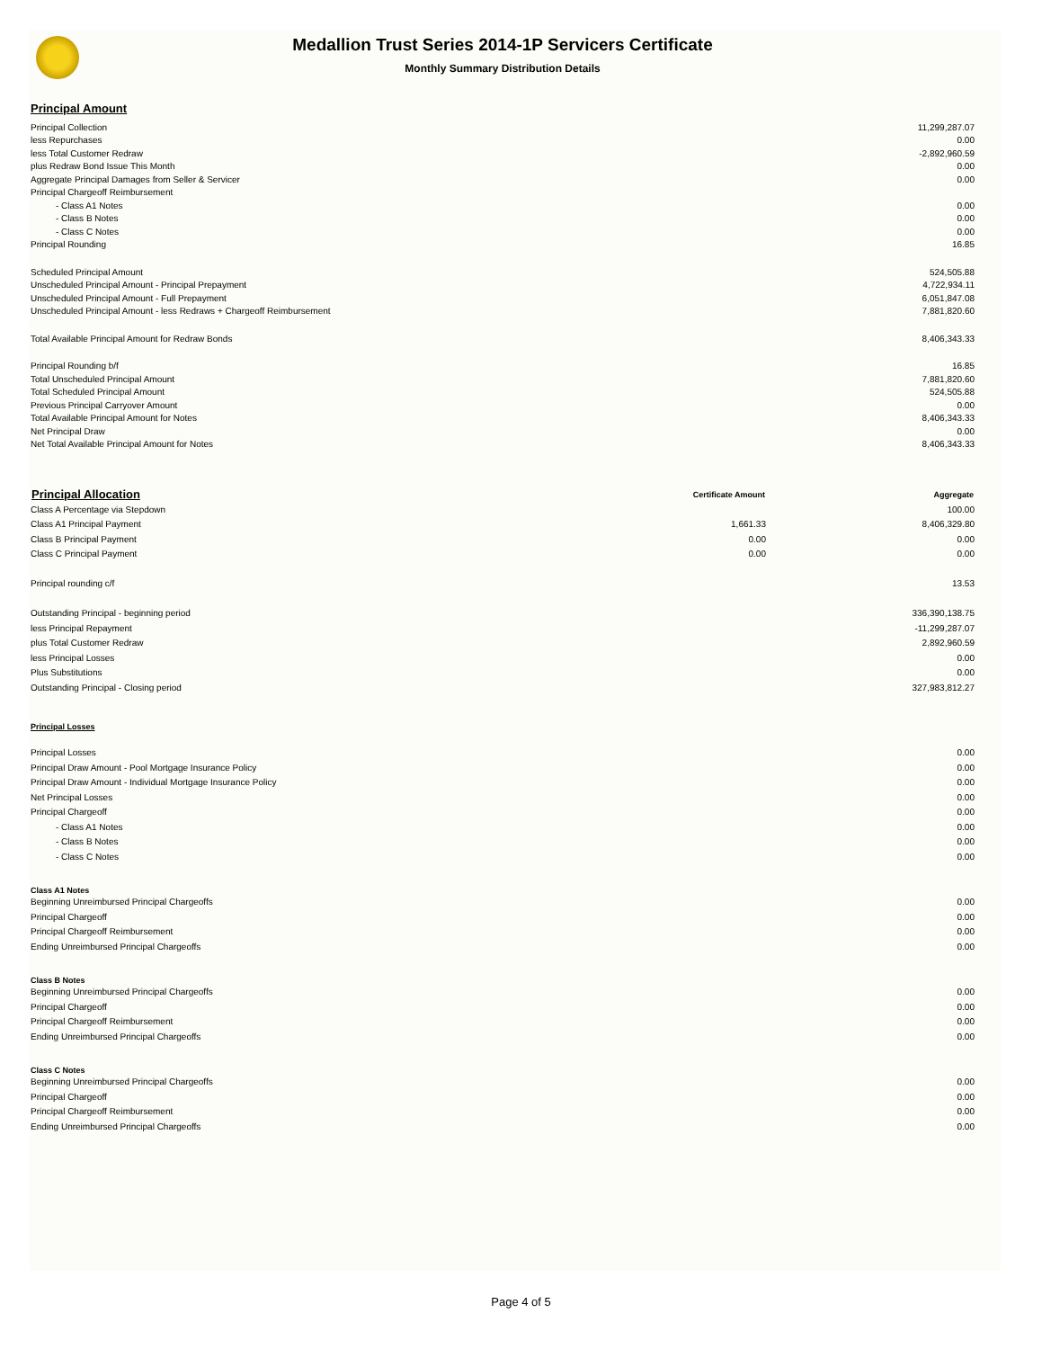Medallion Trust Series 2014-1P Servicers Certificate
Monthly Summary Distribution Details
Principal Amount
| Principal Collection | 11,299,287.07 |
| less Repurchases | 0.00 |
| less Total Customer Redraw | -2,892,960.59 |
| plus Redraw Bond Issue This Month | 0.00 |
| Aggregate Principal Damages from Seller & Servicer | 0.00 |
| Principal Chargeoff Reimbursement | |
| - Class A1 Notes | 0.00 |
| - Class B Notes | 0.00 |
| - Class C Notes | 0.00 |
| Principal Rounding | 16.85 |
| Scheduled Principal Amount | 524,505.88 |
| Unscheduled Principal Amount - Principal Prepayment | 4,722,934.11 |
| Unscheduled Principal Amount - Full Prepayment | 6,051,847.08 |
| Unscheduled Principal Amount - less Redraws + Chargeoff Reimbursement | 7,881,820.60 |
| Total Available Principal Amount for Redraw Bonds | 8,406,343.33 |
| Principal Rounding b/f | 16.85 |
| Total Unscheduled Principal Amount | 7,881,820.60 |
| Total Scheduled Principal Amount | 524,505.88 |
| Previous Principal Carryover Amount | 0.00 |
| Total Available Principal Amount for Notes | 8,406,343.33 |
| Net Principal Draw | 0.00 |
| Net Total Available Principal Amount for Notes | 8,406,343.33 |
| Principal Allocation | Certificate Amount | Aggregate |
| --- | --- | --- |
| Class A Percentage via Stepdown | | 100.00 |
| Class A1 Principal Payment | 1,661.33 | 8,406,329.80 |
| Class B Principal Payment | 0.00 | 0.00 |
| Class C Principal Payment | 0.00 | 0.00 |
| Principal rounding c/f | | 13.53 |
| Outstanding Principal - beginning period | | 336,390,138.75 |
| less Principal Repayment | | -11,299,287.07 |
| plus Total Customer Redraw | | 2,892,960.59 |
| less Principal Losses | | 0.00 |
| Plus Substitutions | | 0.00 |
| Outstanding Principal - Closing period | | 327,983,812.27 |
Principal Losses
| Principal Losses | 0.00 |
| Principal Draw Amount - Pool Mortgage Insurance Policy | 0.00 |
| Principal Draw Amount - Individual Mortgage Insurance Policy | 0.00 |
| Net Principal Losses | 0.00 |
| Principal Chargeoff | 0.00 |
| - Class A1 Notes | 0.00 |
| - Class B Notes | 0.00 |
| - Class C Notes | 0.00 |
Class A1 Notes
| Beginning Unreimbursed Principal Chargeoffs | 0.00 |
| Principal Chargeoff | 0.00 |
| Principal Chargeoff Reimbursement | 0.00 |
| Ending Unreimbursed Principal Chargeoffs | 0.00 |
Class B Notes
| Beginning Unreimbursed Principal Chargeoffs | 0.00 |
| Principal Chargeoff | 0.00 |
| Principal Chargeoff Reimbursement | 0.00 |
| Ending Unreimbursed Principal Chargeoffs | 0.00 |
Class C Notes
| Beginning Unreimbursed Principal Chargeoffs | 0.00 |
| Principal Chargeoff | 0.00 |
| Principal Chargeoff Reimbursement | 0.00 |
| Ending Unreimbursed Principal Chargeoffs | 0.00 |
Page 4 of 5